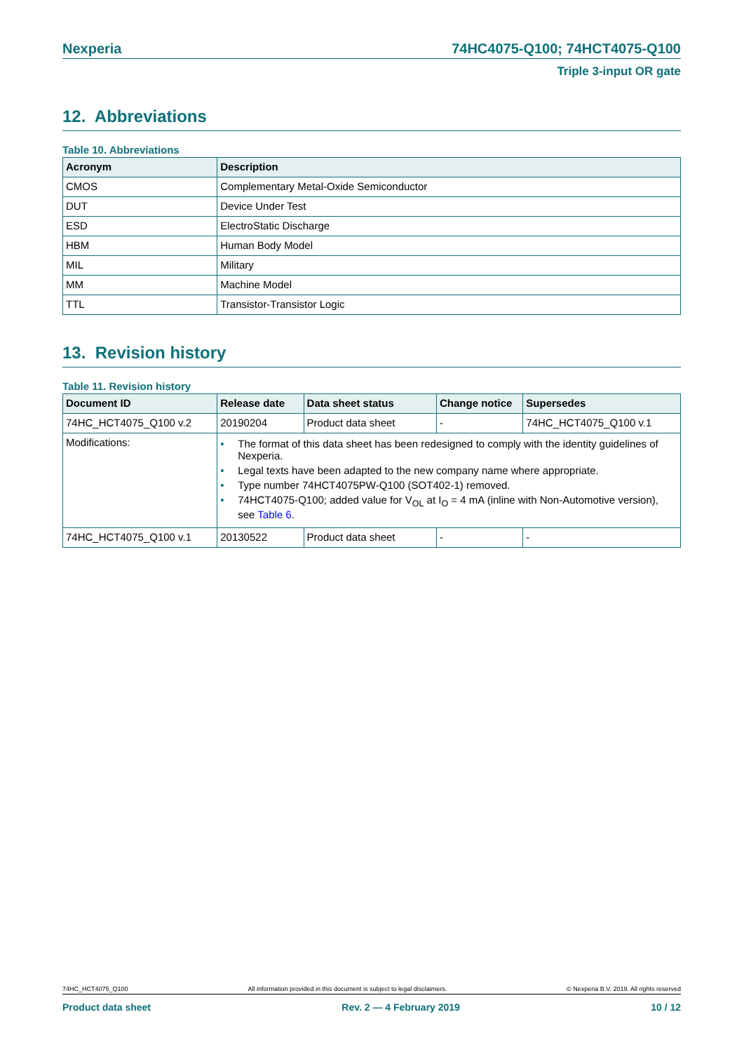Nexperia 74HC4075-Q100; 74HCT4075-Q100
Triple 3-input OR gate
12. Abbreviations
Table 10. Abbreviations
| Acronym | Description |
| --- | --- |
| CMOS | Complementary Metal-Oxide Semiconductor |
| DUT | Device Under Test |
| ESD | ElectroStatic Discharge |
| HBM | Human Body Model |
| MIL | Military |
| MM | Machine Model |
| TTL | Transistor-Transistor Logic |
13. Revision history
Table 11. Revision history
| Document ID | Release date | Data sheet status | Change notice | Supersedes |
| --- | --- | --- | --- | --- |
| 74HC_HCT4075_Q100 v.2 | 20190204 | Product data sheet | - | 74HC_HCT4075_Q100 v.1 |
| Modifications: | • The format of this data sheet has been redesigned to comply with the identity guidelines of Nexperia. • Legal texts have been adapted to the new company name where appropriate. • Type number 74HCT4075PW-Q100 (SOT402-1) removed. • 74HCT4075-Q100; added value for V<sub>OL</sub> at I<sub>O</sub> = 4 mA (inline with Non-Automotive version), see Table 6 . | | | |
| 74HC_HCT4075_Q100 v.1 | 20130522 | Product data sheet | - | - |
74HC_HCT4075_Q100 All information provided in this document is subject to legal disclaimers. © Nexperia B.V. 2019. All rights reserved
Product data sheet Rev. 2 — 4 February 2019 10 / 12